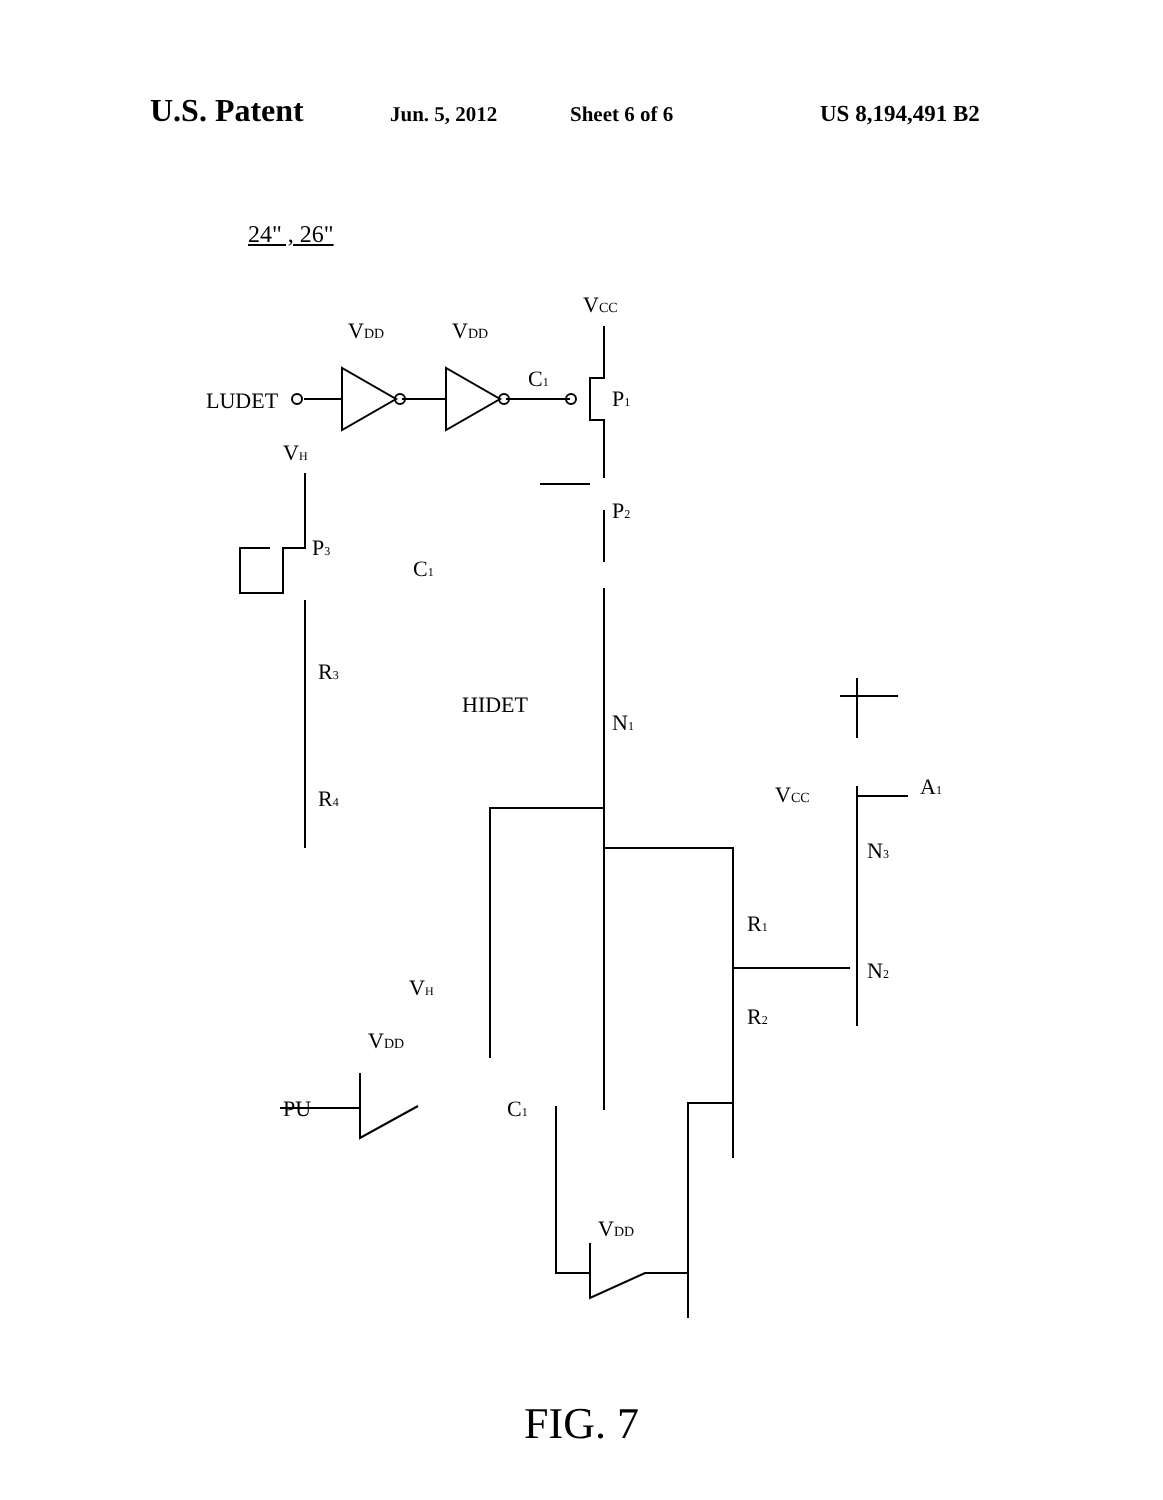U.S. Patent Jun. 5, 2012 Sheet 6 of 6 US 8,194,491 B2
24" , 26"
LUDET
VDD
VDD
VCC
C1
P1
P2
VH
P3
C1
R3
HIDET
N1
R4
A1
VCC
N3
R1
N2
VH
R2
VDD
PU
C1
VDD
FIG. 7